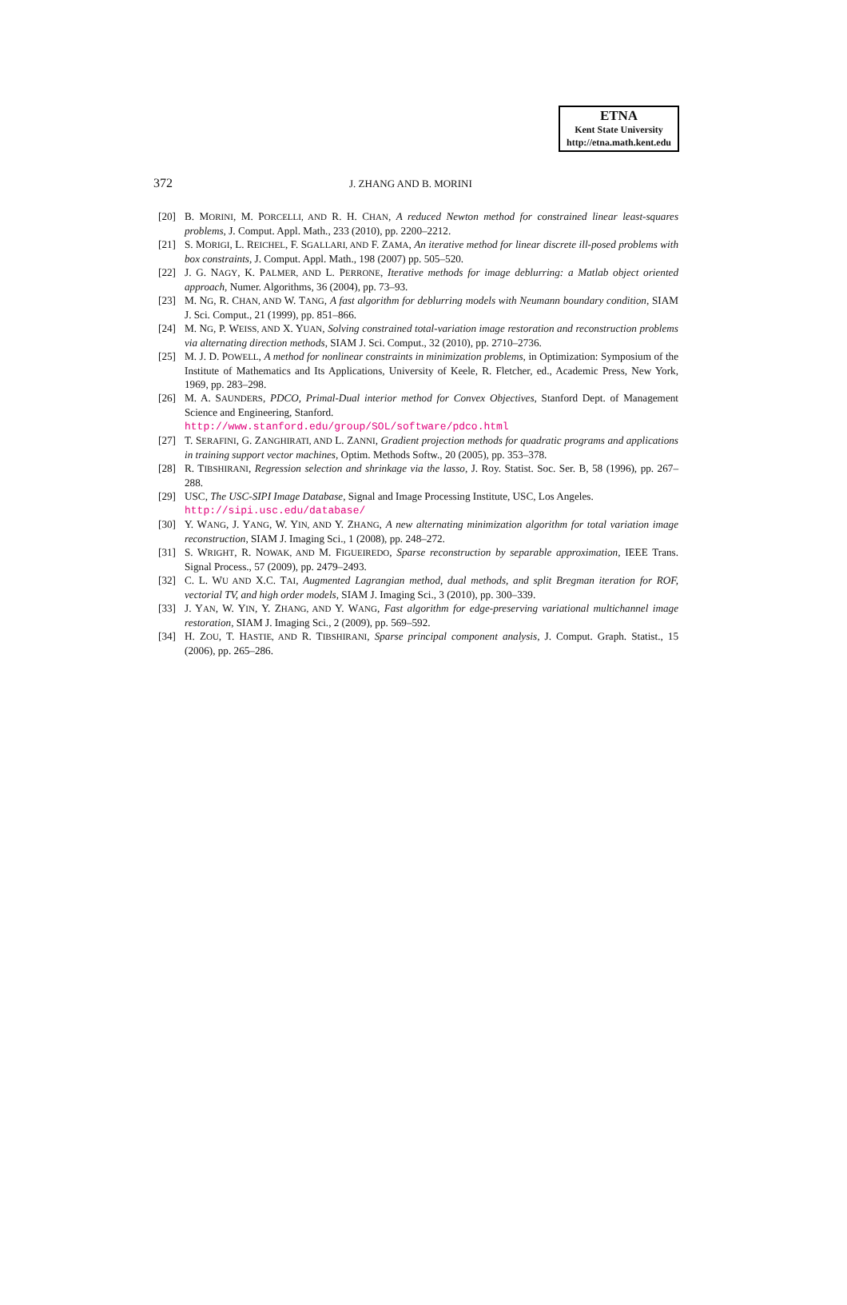ETNA
Kent State University
http://etna.math.kent.edu
372 J. ZHANG AND B. MORINI
[20] B. MORINI, M. PORCELLI, AND R. H. CHAN, A reduced Newton method for constrained linear least-squares problems, J. Comput. Appl. Math., 233 (2010), pp. 2200–2212.
[21] S. MORIGI, L. REICHEL, F. SGALLARI, AND F. ZAMA, An iterative method for linear discrete ill-posed problems with box constraints, J. Comput. Appl. Math., 198 (2007) pp. 505–520.
[22] J. G. NAGY, K. PALMER, AND L. PERRONE, Iterative methods for image deblurring: a Matlab object oriented approach, Numer. Algorithms, 36 (2004), pp. 73–93.
[23] M. NG, R. CHAN, AND W. TANG, A fast algorithm for deblurring models with Neumann boundary condition, SIAM J. Sci. Comput., 21 (1999), pp. 851–866.
[24] M. NG, P. WEISS, AND X. YUAN, Solving constrained total-variation image restoration and reconstruction problems via alternating direction methods, SIAM J. Sci. Comput., 32 (2010), pp. 2710–2736.
[25] M. J. D. POWELL, A method for nonlinear constraints in minimization problems, in Optimization: Symposium of the Institute of Mathematics and Its Applications, University of Keele, R. Fletcher, ed., Academic Press, New York, 1969, pp. 283–298.
[26] M. A. SAUNDERS, PDCO, Primal-Dual interior method for Convex Objectives, Stanford Dept. of Management Science and Engineering, Stanford.
http://www.stanford.edu/group/SOL/software/pdco.html
[27] T. SERAFINI, G. ZANGHIRATI, AND L. ZANNI, Gradient projection methods for quadratic programs and applications in training support vector machines, Optim. Methods Softw., 20 (2005), pp. 353–378.
[28] R. TIBSHIRANI, Regression selection and shrinkage via the lasso, J. Roy. Statist. Soc. Ser. B, 58 (1996), pp. 267–288.
[29] USC, The USC-SIPI Image Database, Signal and Image Processing Institute, USC, Los Angeles.
http://sipi.usc.edu/database/
[30] Y. WANG, J. YANG, W. YIN, AND Y. ZHANG, A new alternating minimization algorithm for total variation image reconstruction, SIAM J. Imaging Sci., 1 (2008), pp. 248–272.
[31] S. WRIGHT, R. NOWAK, AND M. FIGUEIREDO, Sparse reconstruction by separable approximation, IEEE Trans. Signal Process., 57 (2009), pp. 2479–2493.
[32] C. L. WU AND X.C. TAI, Augmented Lagrangian method, dual methods, and split Bregman iteration for ROF, vectorial TV, and high order models, SIAM J. Imaging Sci., 3 (2010), pp. 300–339.
[33] J. YAN, W. YIN, Y. ZHANG, AND Y. WANG, Fast algorithm for edge-preserving variational multichannel image restoration, SIAM J. Imaging Sci., 2 (2009), pp. 569–592.
[34] H. ZOU, T. HASTIE, AND R. TIBSHIRANI, Sparse principal component analysis, J. Comput. Graph. Statist., 15 (2006), pp. 265–286.